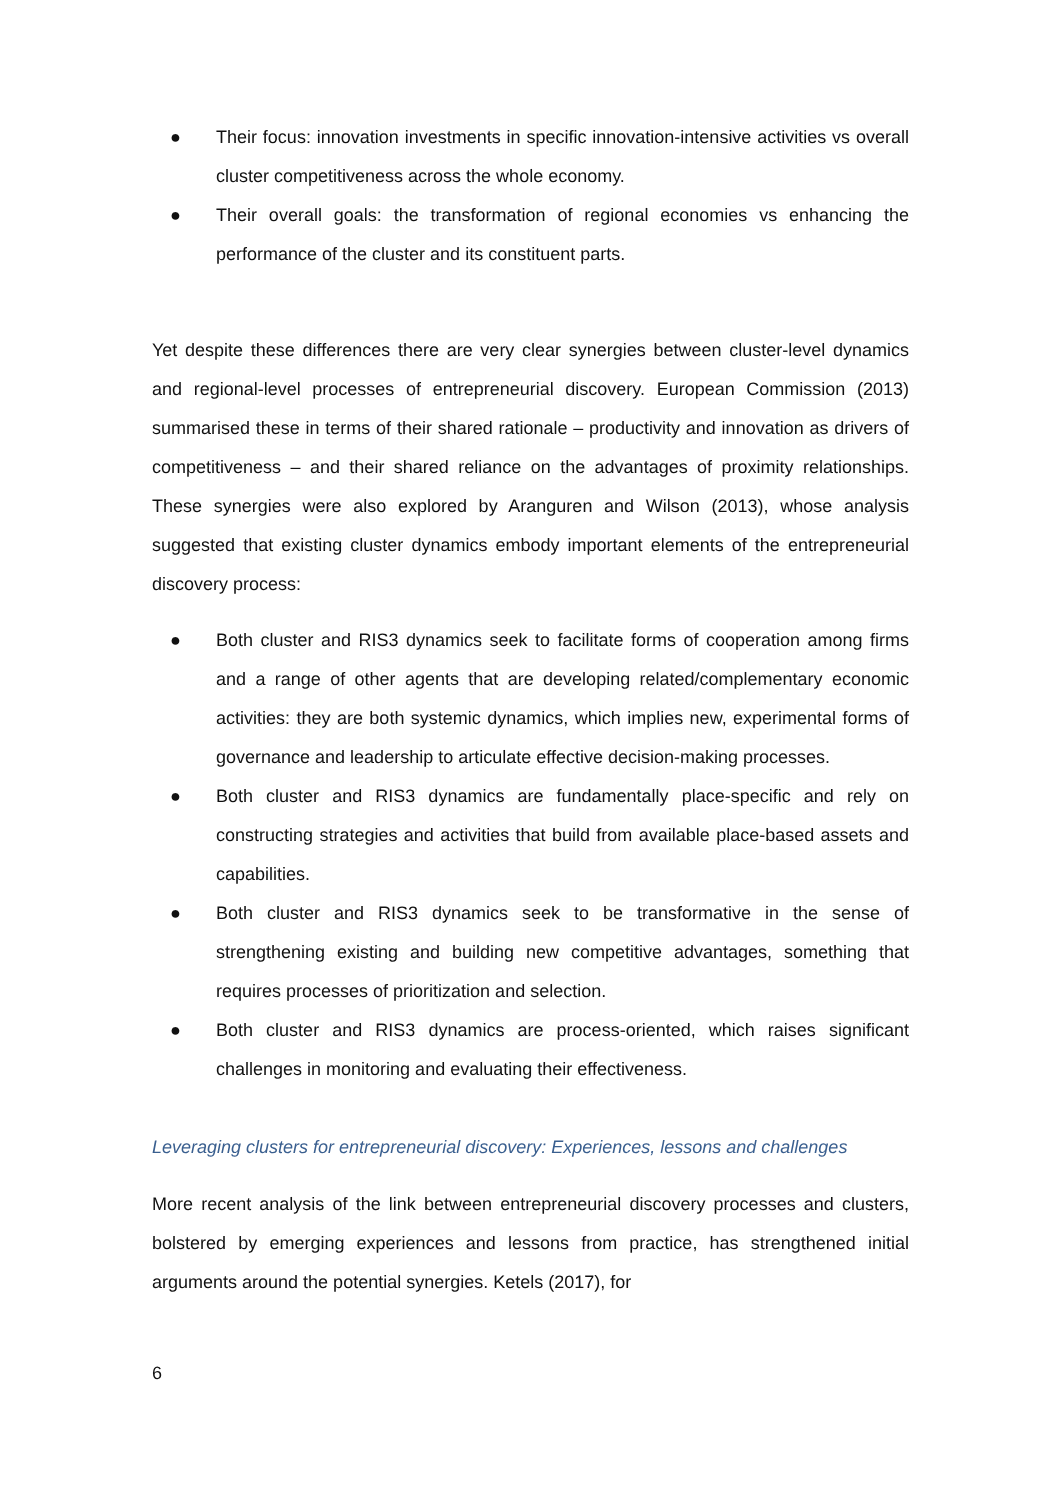● Their focus: innovation investments in specific innovation-intensive activities vs overall cluster competitiveness across the whole economy.
● Their overall goals: the transformation of regional economies vs enhancing the performance of the cluster and its constituent parts.
Yet despite these differences there are very clear synergies between cluster-level dynamics and regional-level processes of entrepreneurial discovery. European Commission (2013) summarised these in terms of their shared rationale – productivity and innovation as drivers of competitiveness – and their shared reliance on the advantages of proximity relationships. These synergies were also explored by Aranguren and Wilson (2013), whose analysis suggested that existing cluster dynamics embody important elements of the entrepreneurial discovery process:
● Both cluster and RIS3 dynamics seek to facilitate forms of cooperation among firms and a range of other agents that are developing related/complementary economic activities: they are both systemic dynamics, which implies new, experimental forms of governance and leadership to articulate effective decision-making processes.
● Both cluster and RIS3 dynamics are fundamentally place-specific and rely on constructing strategies and activities that build from available place-based assets and capabilities.
● Both cluster and RIS3 dynamics seek to be transformative in the sense of strengthening existing and building new competitive advantages, something that requires processes of prioritization and selection.
● Both cluster and RIS3 dynamics are process-oriented, which raises significant challenges in monitoring and evaluating their effectiveness.
Leveraging clusters for entrepreneurial discovery: Experiences, lessons and challenges
More recent analysis of the link between entrepreneurial discovery processes and clusters, bolstered by emerging experiences and lessons from practice, has strengthened initial arguments around the potential synergies. Ketels (2017), for
6